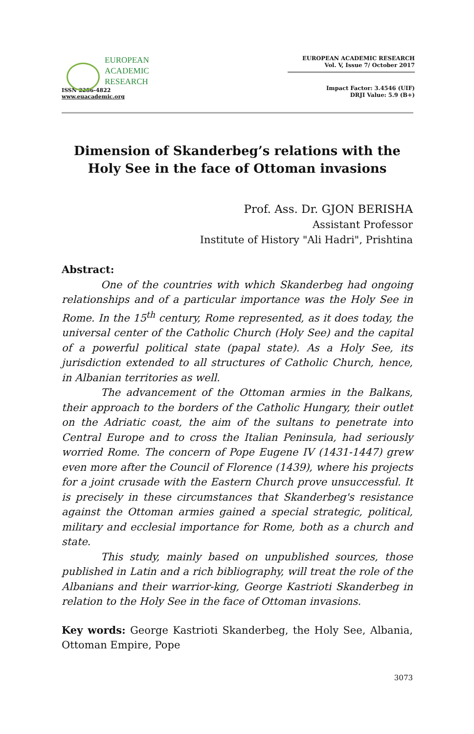EUROPEAN
ACADEMIC
RESEARCH
ISSN 2286-4822
www.euacademic.org
EUROPEAN ACADEMIC RESEARCH
Vol. V, Issue 7/ October 2017
Impact Factor: 3.4546 (UIF)
DRJI Value: 5.9 (B+)
Dimension of Skanderbeg’s relations with the Holy See in the face of Ottoman invasions
Prof. Ass. Dr. GJON BERISHA
Assistant Professor
Institute of History "Ali Hadri", Prishtina
Abstract:
One of the countries with which Skanderbeg had ongoing relationships and of a particular importance was the Holy See in Rome. In the 15<sup>th</sup> century, Rome represented, as it does today, the universal center of the Catholic Church (Holy See) and the capital of a powerful political state (papal state). As a Holy See, its jurisdiction extended to all structures of Catholic Church, hence, in Albanian territories as well.
The advancement of the Ottoman armies in the Balkans, their approach to the borders of the Catholic Hungary, their outlet on the Adriatic coast, the aim of the sultans to penetrate into Central Europe and to cross the Italian Peninsula, had seriously worried Rome. The concern of Pope Eugene IV (1431-1447) grew even more after the Council of Florence (1439), where his projects for a joint crusade with the Eastern Church prove unsuccessful. It is precisely in these circumstances that Skanderbeg's resistance against the Ottoman armies gained a special strategic, political, military and ecclesial importance for Rome, both as a church and state.
This study, mainly based on unpublished sources, those published in Latin and a rich bibliography, will treat the role of the Albanians and their warrior-king, George Kastrioti Skanderbeg in relation to the Holy See in the face of Ottoman invasions.
Key words: George Kastrioti Skanderbeg, the Holy See, Albania, Ottoman Empire, Pope
3073